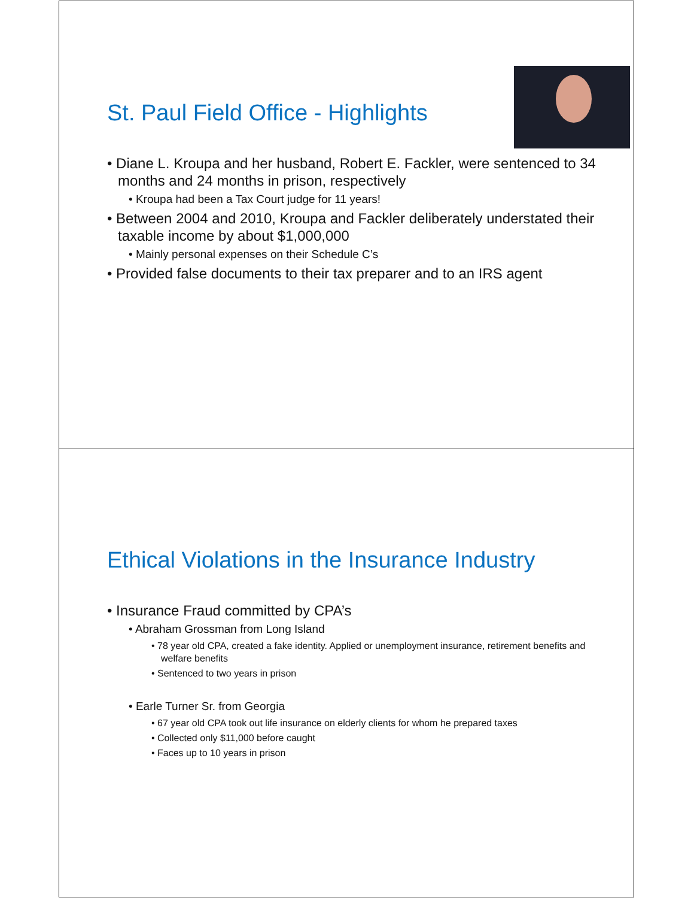St. Paul Field Office - Highlights
• Diane L. Kroupa and her husband, Robert E. Fackler, were sentenced to 34 months and 24 months in prison, respectively
• Kroupa had been a Tax Court judge for 11 years!
• Between 2004 and 2010, Kroupa and Fackler deliberately understated their taxable income by about $1,000,000
• Mainly personal expenses on their Schedule C’s
• Provided false documents to their tax preparer and to an IRS agent
Ethical Violations in the Insurance Industry
• Insurance Fraud committed by CPA’s
• Abraham Grossman from Long Island
• 78 year old CPA, created a fake identity. Applied or unemployment insurance, retirement benefits and welfare benefits
• Sentenced to two years in prison
• Earle Turner Sr. from Georgia
• 67 year old CPA took out life insurance on elderly clients for whom he prepared taxes
• Collected only $11,000 before caught
• Faces up to 10 years in prison